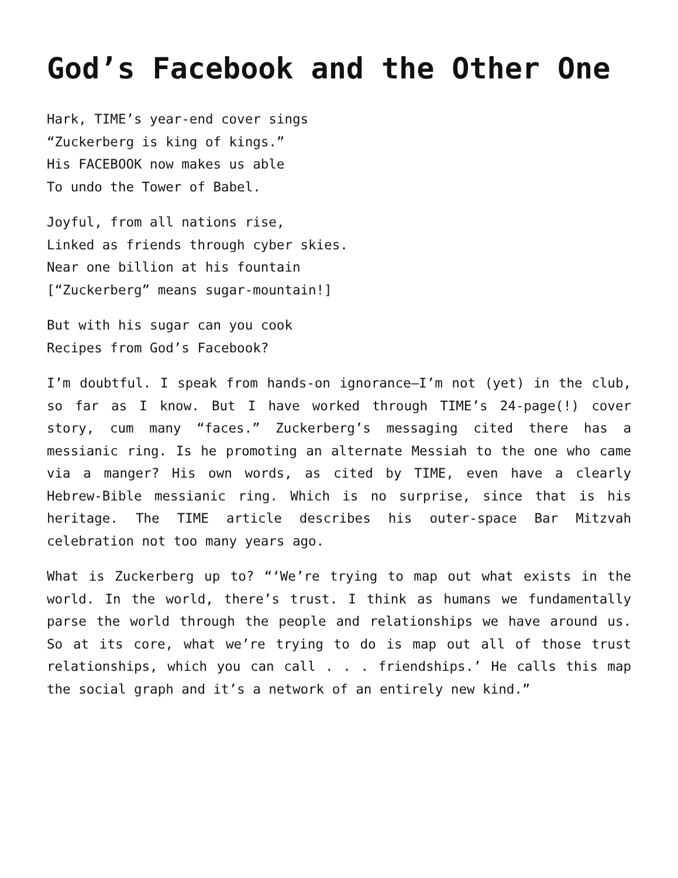God’s Facebook and the Other One
Hark, TIME’s year-end cover sings
“Zuckerberg is king of kings.”
His FACEBOOK now makes us able
To undo the Tower of Babel.
Joyful, from all nations rise,
Linked as friends through cyber skies.
Near one billion at his fountain
[“Zuckerberg” means sugar-mountain!]
But with his sugar can you cook
Recipes from God’s Facebook?
I’m doubtful. I speak from hands-on ignorance—I’m not (yet) in the club, so far as I know. But I have worked through TIME’s 24-page(!) cover story, cum many “faces.” Zuckerberg’s messaging cited there has a messianic ring. Is he promoting an alternate Messiah to the one who came via a manger? His own words, as cited by TIME, even have a clearly Hebrew-Bible messianic ring. Which is no surprise, since that is his heritage. The TIME article describes his outer-space Bar Mitzvah celebration not too many years ago.
What is Zuckerberg up to? “‘We’re trying to map out what exists in the world. In the world, there’s trust. I think as humans we fundamentally parse the world through the people and relationships we have around us. So at its core, what we’re trying to do is map out all of those trust relationships, which you can call . . . friendships.’ He calls this map the social graph and it’s a network of an entirely new kind.”